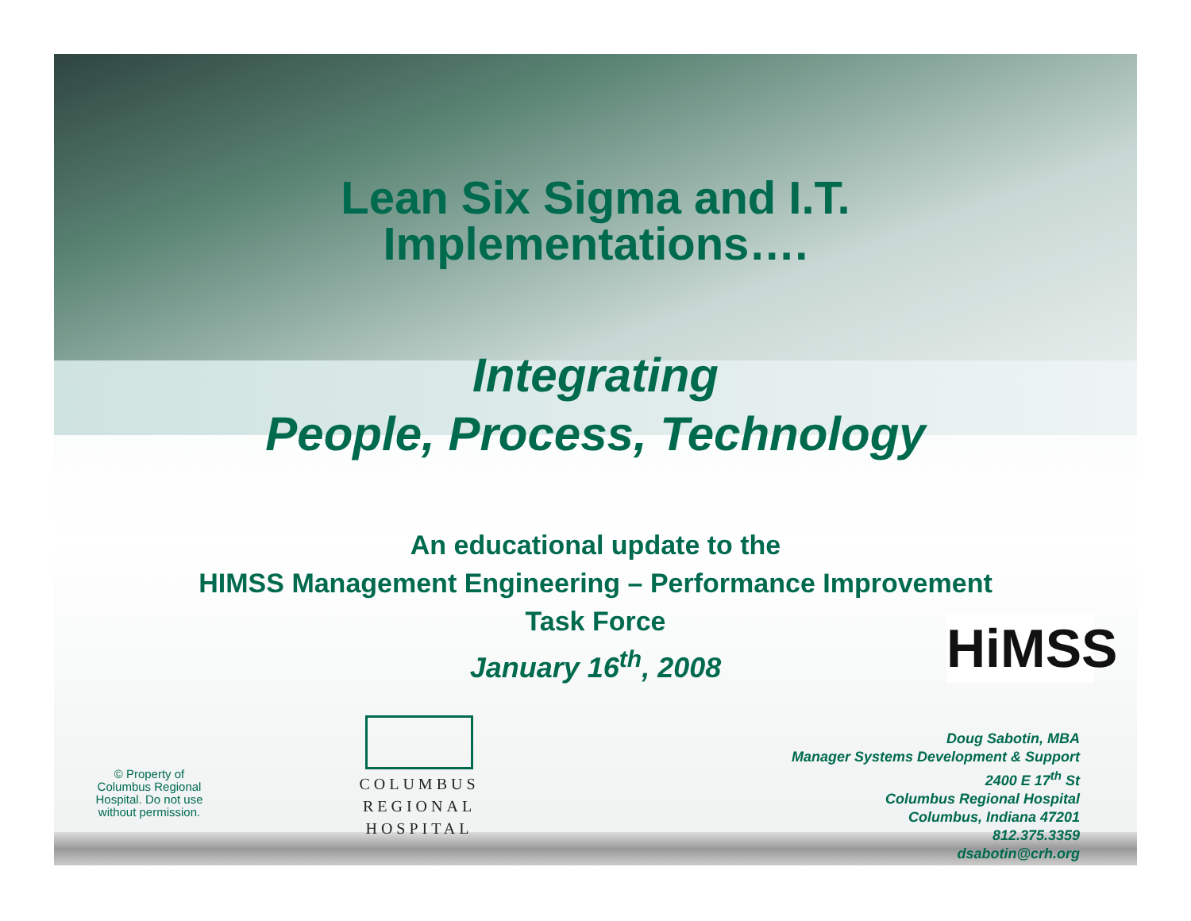Lean Six Sigma and I.T.
Implementations….
Integrating
People, Process, Technology
An educational update to the
HIMSS Management Engineering – Performance Improvement
Task Force
January 16<sup>th</sup>, 2008
HiMSS
© Property of
Columbus Regional
Hospital. Do not use
without permission.
COLUMBUS
REGIONAL
HOSPITAL
Doug Sabotin, MBA
Manager Systems Development & Support
2400 E 17<sup>th</sup> St
Columbus Regional Hospital
Columbus, Indiana 47201
812.375.3359
dsabotin@crh.org